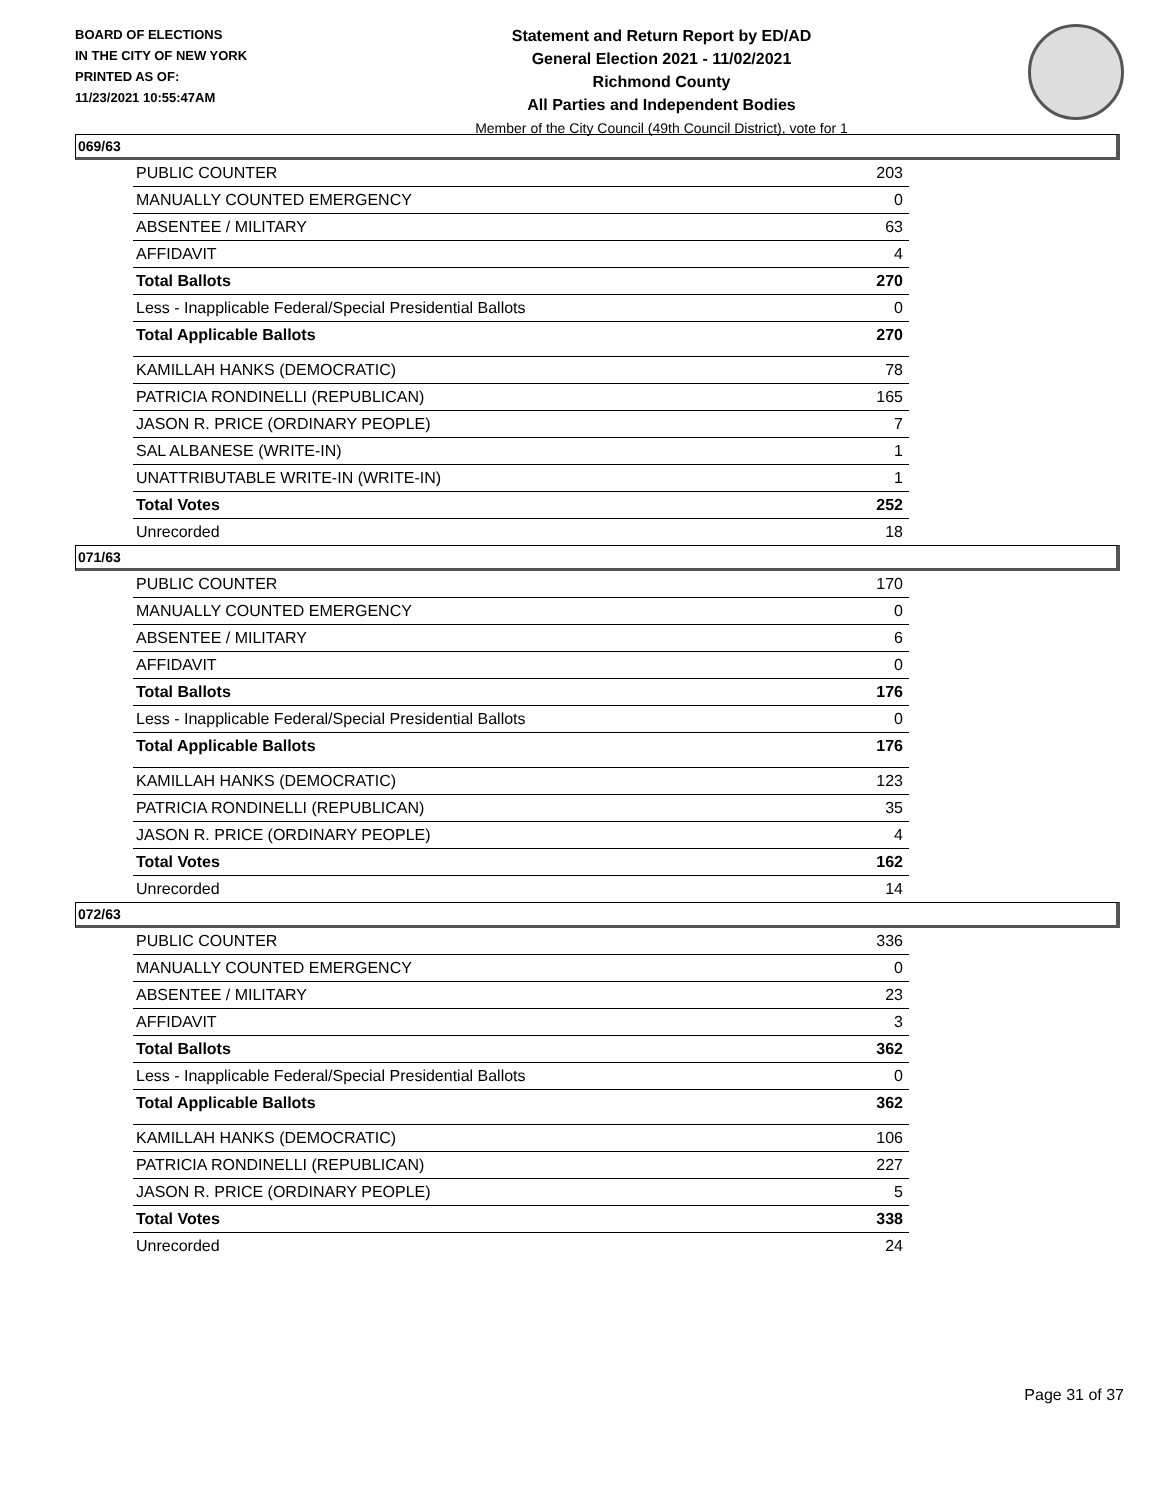BOARD OF ELECTIONS
IN THE CITY OF NEW YORK
PRINTED AS OF:
11/23/2021 10:55:47AM
Statement and Return Report by ED/AD
General Election 2021 - 11/02/2021
Richmond County
All Parties and Independent Bodies
Member of the City Council (49th Council District), vote for 1
069/63
| PUBLIC COUNTER | 203 |
| MANUALLY COUNTED EMERGENCY | 0 |
| ABSENTEE / MILITARY | 63 |
| AFFIDAVIT | 4 |
| Total Ballots | 270 |
| Less - Inapplicable Federal/Special Presidential Ballots | 0 |
| Total Applicable Ballots | 270 |
| KAMILLAH HANKS (DEMOCRATIC) | 78 |
| PATRICIA RONDINELLI (REPUBLICAN) | 165 |
| JASON R. PRICE (ORDINARY PEOPLE) | 7 |
| SAL ALBANESE (WRITE-IN) | 1 |
| UNATTRIBUTABLE WRITE-IN (WRITE-IN) | 1 |
| Total Votes | 252 |
| Unrecorded | 18 |
071/63
| PUBLIC COUNTER | 170 |
| MANUALLY COUNTED EMERGENCY | 0 |
| ABSENTEE / MILITARY | 6 |
| AFFIDAVIT | 0 |
| Total Ballots | 176 |
| Less - Inapplicable Federal/Special Presidential Ballots | 0 |
| Total Applicable Ballots | 176 |
| KAMILLAH HANKS (DEMOCRATIC) | 123 |
| PATRICIA RONDINELLI (REPUBLICAN) | 35 |
| JASON R. PRICE (ORDINARY PEOPLE) | 4 |
| Total Votes | 162 |
| Unrecorded | 14 |
072/63
| PUBLIC COUNTER | 336 |
| MANUALLY COUNTED EMERGENCY | 0 |
| ABSENTEE / MILITARY | 23 |
| AFFIDAVIT | 3 |
| Total Ballots | 362 |
| Less - Inapplicable Federal/Special Presidential Ballots | 0 |
| Total Applicable Ballots | 362 |
| KAMILLAH HANKS (DEMOCRATIC) | 106 |
| PATRICIA RONDINELLI (REPUBLICAN) | 227 |
| JASON R. PRICE (ORDINARY PEOPLE) | 5 |
| Total Votes | 338 |
| Unrecorded | 24 |
Page 31 of 37